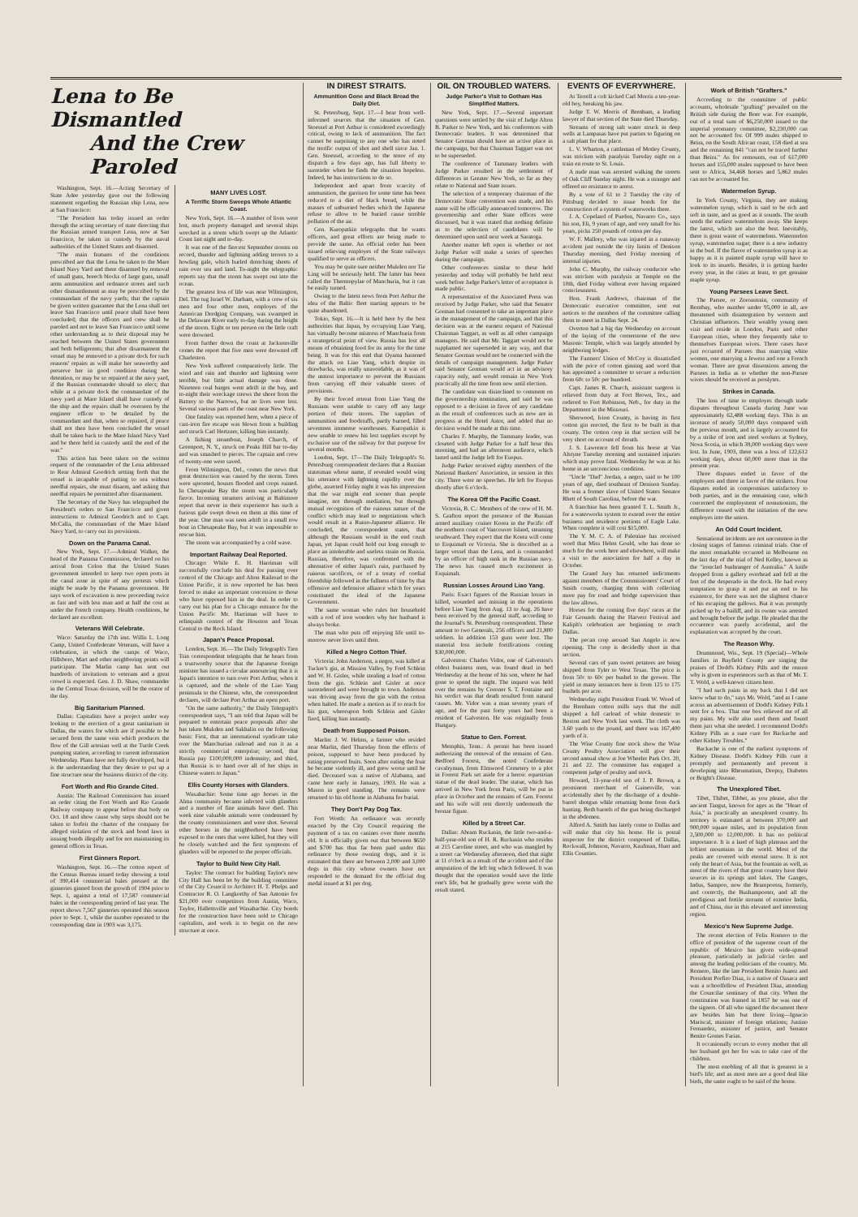Lena to Be Dismantled
And the Crew Paroled
Washington, Sept. 16.—Acting Secretary of State Adee yesterday gave out the following statement regarding the Russian ship Lena, now at San Francisco:
"The President has today issued an order through the acting secretary of state directing that the Russian armed transport Lena, now at San Francisco, be taken in custody by the naval authorities of the United States and disarmed.
"The main features of the conditions prescribed are that the Lena be taken to the Mare Island Navy Yard and there disarmed by removal of small guns, breech blocks of large guns, small arms ammunition and ordnance stores and such other dismantlement as may be prescribed by the commandant of the navy yards; that the captain be given written guarantee that the Lena shall not leave San Francisco until peace shall have been concluded; that the officers and crew shall be paroled and not to leave San Francisco until some other understanding as to their disposal may be reached between the United States government and both belligerents; that after disarmament the vessel may be removed to a private dock for such reasons' repairs as will make her seaworthy and preserve her in good condition during her detention, or may be so repaired at the navy yard, if the Russian commander should so elect; that while at a private dock the commandant of the navy yard at Mare Island shall have custody of the ship and the repairs shall be overseen by the engineer officer to be detailed by the commandant and that, when so repaired, if peace shall not then have been concluded the vessel shall be taken back to the Mare Island Navy Yard and be there held in custody until the end of the war."
This action has been taken on the written request of the commander of the Lena addressed to Rear Admiral Goodrich setting forth that the vessel is incapable of putting to sea without needful repairs, she must disarm, and asking that needful repairs be permitted after disarmament.
The Secretary of the Navy has telegraphed the President's orders to San Francisco and given instructions to Admiral Goodrich and to Capt. McCalla, the commandant of the Mare Island Navy Yard, to carry out its provisions.
Down on the Panama Canal.
New York, Sept. 17.—Admiral Walker, the head of the Panama Commission, declared on his arrival from Colon that the United States government intended to keep two open ports in the canal zone in spite of any protests which might be made by the Panama government. He says work of excavation is now proceeding twice as fast and with less man and at half the cost as under the French company. Health conditions, he declared are excellent.
Veterans Will Celebrate.
Waco: Saturday the 17th inst. Willis L. Long Camp, United Confederate Veterans, will have a celebration, in which the camps of Waco, Hillsboro, Mart and other neighboring points will participate. The Marlin camp has sent out hundreds of invitations to veterans and a great crowd is expected. Gen. J. D. Shaw, commander in the Central Texas division, will be the orator of the day.
Big Sanitarium Planned.
Dallas: Capitalists have a project under way looking to the erection of a great sanitarium in Dallas, the waters for which are if possible to be secured from the same vein which produces the flow of the Gill artesian well at the Turtle Creek pumping station, according to current information Wednesday. Plans have not fully developed, but it is the understanding that they desire to put up a fine structure near the business district of the city.
Fort Worth and Rio Grande Cited.
Austin: The Railroad Commission has issued an order citing the Fort Worth and Rio Grande Railway company to appear before that body on Oct. 18 and show cause why steps should not be taken to forfeit the charter of the company for alleged violation of the stock and bond laws in issuing bonds illegally and for not maintaining its general offices in Texas.
First Ginners Report.
Washington, Sept. 16.—The cotton report of the Census Bureau issued today showing a total of 390,414 commercial bales pressed at the ginneries ginned from the growth of 1904 prior to Sept. 1, against a total of 17,587 commercial bales in the corresponding period of last year. The report shows 7,567 ginneries operated this season prior to Sept. 1, while the number operated to the corresponding date in 1903 was 3,175.
MANY LIVES LOST.
A Terrific Storm Sweeps Whole Atlantic Coast.
New York, Sept. 16.—A number of lives were lost, much property damaged and several ships wrecked in a storm which swept up the Atlantic Coast last night and to-day.
It was one of the fiercest September storms on record, thunder and lightning adding terrors to a howling gale, which hurled drenching sheets of rain over sea and land. To-night the telegraphic reports say that the storm has swept out into the ocean.
The greatest loss of life was near Wilmington, Del. The tug Israel W. Durham, with a crew of six men and four other men, employes of the American Dredging Company, was swamped in the Delaware River early to-day during the height of the storm. Eight or ten person on the little craft were drowned.
From further down the coast at Jacksonville comes the report that five men were drowned off Charleston.
New York suffered comparatively little. The wind and rain and thunder and lightning were terrible, but little actual damage was done. Nineteen coal barges went adrift in the bay, and to-night their wreckage strews the shore from the Battery to the Narrows, but no lives were lost. Several various parts of the coast near New York.
One fatality was reported here, when a piece of cast-iron fire escape was blown from a building and struck Carl Hertzner, killing him instantly.
A fishing steamboat, Joseph Church, of Greenport, N. Y., struck on Peaks Hill bar to-day and was smashed to pieces. The captain and crew of twenty-one were saved.
From Wilmington, Del., comes the news that great destruction was caused by the storm. Trees were uprooted, houses flooded and crops ruined. In Chesapeake Bay the storm was particularly fierce. Incoming steamers arriving at Baltimore report that never in their experience has such a furious gale swept down on them at this time of the year. One man was seen adrift in a small row boat in Chesapeake Bay, but it was impossible to rescue him.
The storm was accompanied by a cold wave.
Important Railway Deal Reported.
Chicago: While E. H. Harriman will successfully conclude his deal for passing over control of the Chicago and Alton Railroad to the Union Pacific, it is now reported he has been forced to make an important concession to those who have opposed him in the deal. In order to carry out his plan for a Chicago entrance for the Union Pacific Mr. Harriman will have to relinquish control of the Houston and Texas Central to the Rock Island.
Japan's Peace Proposal.
London, Sept. 16.—The Daily Telegraph's Tien Tsin correspondent telegraphs that he hears from a trustworthy source that the Japanese foreign minister has issued a circular announcing that it is Japan's intention to turn over Port Arthur, when it is captured, and the whole of the Liao Yang peninsula to the Chinese, who, the correspondent declares, will declare Port Arthur an open port.
"On the same authority," the Daily Telegraph's correspondent says, "I am told that Japan will be prepared to entertain peace proposals after she has taken Mukden and Sakhalin on the following basis: First, that an international syndicate take over the Manchurian railroad and run it as a strictly commercial enterprise; second, that Russia pay £100,000,000 indemnity; and third, that Russia is to hand over all of her ships in Chinese waters to Japan."
Ellis County Horses with Glanders.
Waxahachie: Some time ago horses in the Alma community became infected with glanders and a number of fine animals have died. This week nine valuable animals were condemned by the county commissioners and were shot. Several other horses in the neighborhood have been exposed to the ones that were killed, but they will be closely watched and the first symptoms of glanders will be reported to the proper officials.
Taylor to Build New City Hall.
Taylor: The contract for building Taylor's new City Hall has been let by the building committee of the City Council to Architect H. T. Phelps and Contractor R. O. Langkorthy of San Antonio for $21,000 over competitors from Austin, Waco, Taylor, Hallettsville and Waxahachie. City bonds for the construction have been sold to Chicago capitalists, and work is to begin on the new structure at once.
IN DIREST STRAITS.
Ammunition Gone and Black Bread the Daily Diet.
St. Petersburg, Sept. 17.—I hear from well-informed sources that the situation of Gen. Stoessel at Port Arthur is considered exceedingly critical, owing to lack of ammunition. The fact cannot be surprising to any one who has noted the terrific output of shot and shell since Jan. 1. Gen. Stoessel, according to the tenor of my dispatch a few days ago, has full liberty to surrender when he finds the situation hopeless. Indeed, he has instructions to do so.
Independent and apart from scarcity of ammunition, the garrison for some time has been reduced to a diet of black bread, while the masses of unburried bodies which the Japanese refuse to allow to be buried cause terrible pollution of the air.
Gen. Kuropatkin telegraphs that he wants officers, and great efforts are being made to provide the same. An official order has been issued relieving employes of the State railways qualified to serve as officers.
You may be quite sure neither Mukden nor Tie Ling will be seriously held. The latter has been called the Thermopylae of Manchuria, but it can be easily turned.
Owing to the latest news from Port Arthur the idea of the Baltic fleet starting appears to be quite abandoned.
Tokio, Sept. 16.—It is held here by the best authorities that Japan, by occupying Liao Yang, has virtually become mistress of Manchuria from a strategetical point of view. Russia has lost all means of obtaining food for its army for the time being. It was for this end that Oyama hastened the attack on Liao Yang, which despite its drawbacks, was really unavoidable, as it was of the utmost importance to prevent the Russians from carrying off their valuable stores of provisions.
By their forced retreat from Liao Yang the Russians were unable to carry off any large portion of their stores. The supplies of ammunition and foodstuffs, partly burned, filled seventeen immense warehouses. Kuropatkin is now unable to renew his lost supplies except by exclusive use of the railway for that purpose for several months.
London, Sept. 17—The Daily Telegraph's St. Petersburg correspondent declares that a Russian statesman whose name, if revealed would wing his utterance with lightning rapidity over the globe, asserted Friday night it was his impression that the war might end sooner than people imagine, not through mediation, but through mutual recognition of the ruinous nature of the conflict which may lead to negotiations which would result in a Russo-Japanese alliance. He concluded, the correspondent states, that although the Russians would in the end crush Japan, yet Japan could hold out long enough to place an intolerable and useless strain on Russia. Russian, therefore, was confronted with the alternative of either Japan's ruin, purchased by ruinous sacrifices, or of a treaty of cordial friendship followed in the fullness of time by that offensive and defensive alliance which for years constituted the ideal of the Japanese Government.
The same woman who rules her household with a rod of iron wonders why her husband is always broke.
The man who puts off enjoying life until to-morrow never lives until then.
Killed a Negro Cotton Thief.
Victoria: John Anderson, a negro, was killed at Tucker's gin, at Mission Valley, by Fred Schlein and W. H. Gisler, while stealing a load of cotton from the gin. Schlein and Gisler at once surrendered and were brought to town. Anderson was driving away from the gin with the cotton when halted. He made a motion as if to reach for his gun, whereupon both Schlein and Gisler fired, killing him instantly.
Death from Supposed Poison.
Marlin: J. W. Helms, a farmer who resided near Marlin, died Thursday from the effects of poison, supposed to have been produced by eating preserved fruits. Soon after eating the fruit he became violently ill, and grew worse until he died. Deceased was a native of Alabama, and came here early in January, 1903. He was a Mason in good standing. The remains were returned to his old home in Alabama for burial.
They Don't Pay Dog Tax.
Fort Worth: An ordinance was recently enacted by the City Council requiring the payment of a tax on canines over three months old. It is officially given out that between $650 and $700 has thus far been paid under this ordinance by those owning dogs, and it is estimated that there are between 2,000 and 3,000 dogs in this city whose owners have not responded to the demand for the official dog medal issued at $1 per dog.
OIL ON TROUBLED WATERS.
Judge Parker's Visit to Gotham Has Simplified Matters.
New York, Sept. 17.—Several important questions were settled by the visit of Judge Alton B. Parker to New York, and his conferences with Democratic leaders. It was determined that Senator Gorman should have an active place in the campaign, but that Chairman Taggart was not to be superseded.
The conference of Tammany leaders with Judge Parker resulted in the settlement of differences in Greater New York, so far as they relate to National and State issues.
The selection of a temporary chairman of the Democratic State convention was made, and his name will be officially announced tomorrow. The governorship and other State offices were discussed, but it was stated that nothing definite as to the selection of candidates will be determined upon until next week at Saratoga.
Another matter left open is whether or not Judge Parker will make a series of speeches during the campaign.
Other conferences similar to these held yesterday and today will probably be held next week before Judge Parker's letter of acceptance is made public.
A representative of the Associated Press was received by Judge Parker, who said that Senator Gorman had consented to take an important place in the management of the campaign, and that this decision was at the earnest request of National Chairman Taggart, as well as all other campaign managers. He said that Mr. Taggart would not be supplanted nor superseded in any way, and that Senator Gorman would not be connected with the details of campaign management. Judge Parker said Senator Gorman would act in an advisory capacity only, and would remain in New York practically all the time from now until election.
The candidate was disinclined to comment on the governorship nomination, and said he was opposed to a decision in favor of any candidate as the result of conferences such as now are in progress at the Hotel Astor, and added that no decision would be made at this time.
Charles F. Murphy, the Tammany leader, was closeted with Judge Parker for a half hour this morning, and had an afternoon audience, which lasted until the Judge left for Esopus.
Judge Parker received eighty members of the National Bankers' Association, in session in this city. There were no speeches. He left for Esopus shortly after 6 o'clock.
The Korea Off the Pacific Coast.
Victoria, B. C.: Members of the crew of H. M. S. Grafton report the presence of the Russian armed auxiliary cruiser Korea in the Pacific off the northern coast of Vancouver Island, steaming southward. They expect that the Korea will come to Esquimalt or Victoria. She is described as a larger vessel than the Lena, and is commanded by an officer of high rank in the Russian navy. The news has caused much excitement in Esquimalt.
Russian Losses Around Liao Yang.
Paris: Exact figures of the Russian losses in killed, wounded and missing in the operations before Liao Yang from Aug. 13 to Aug. 26 have been received by the general staff, according to the Journal's St. Petersburg correspondent. These amount to two Generals, 256 officers and 21,800 soldiers. In addition 153 guns were lost. The material loss include fortifications costing $30,000,000.
Galveston: Charles Vidor, one of Galveston's oldest business men, was found dead in bed Wednesday at the home of his son, where he had gone to spend the night. The inquest was held over the remains by Coroner S. T. Fontaine and his verdict was that death resulted from natural causes. Mr. Vidor was a man seventy years of age, and for the past forty years had been a resident of Galveston. He was originally from Hungary.
Statue to Gen. Forrest.
Memphis, Tenn.: A permit has been issued authorizing the removal of the remains of Gen. Bedford Forrest, the noted Confederate cavalryman, from Elmwood Cemetery to a plot in Forrest Park set aside for a heroic equestrian statue of the dead leader. The statue, which has arrived in New York from Paris, will be put in place in October and the remains of Gen. Forrest and his wife will rest directly underneath the bronze figure.
Killed by a Street Car.
Dallas: Abram Ruckasin, the little two-and-a-half-year-old son of H. R. Ruckasin who resides at 215 Caroline street, and who was mangled by a street car Wednesday afternoon, died that night at 11 o'clock as a result of the accident and of the amputation of the left leg which followed. It was thought that the operation would save the little one's life, but he gradually grew worse with the result stated.
EVENTS OF EVERYWHERE.
At Terrell a colt kicked Carl Morris a ten-year-old boy, breaking his jaw.
Judge T. W. Morris of Brenham, a leading lawyer of that section of the State died Thursday.
Streams of strong salt water struck in deep wells at Lampasas have put parties to figuring on a salt plant for that place.
L. V. Wharton, a cattleman of Motley County, was stricken with paralysis Tuesday night on a train en route to St. Louis.
A nude man was arrested walking the streets of Oak Cliff Sunday night. He was a stranger and offered no resistance to arrest.
By a vote of 61 to 2 Tuesday the city of Pittsburg decided to issue bonds for the construction of a system of waterworks there.
J. A. Copeland of Purdon, Navarro Co., says his son, Eli, 9 years of age, and very small for his years, picks 250 pounds of cotton per day.
W. F. Mallory, who was injured in a runaway accident just outside the city limits of Denison Thursday morning, died Friday morning of internal injuries.
John C. Murphy, the railway conductor who was stricken with paralysis at Temple on the 10th, died Friday without ever having regained consciousness.
Hon. Frank Andrews, chairman of the Democratic executive committee, sent out notices to the members of the committee calling them to meet in Dallas Sept. 24.
Overton had a big day Wednesday on account of the laying of the cornerstone of the new Masonic Temple, which was largely attended by neighboring lodges.
The Farmers' Union of McCoy is dissatisfied with the price of cotton ginning and word that has appointed a committee to secure a reduction from 60c to 50c per hundred.
Capt. James R. Church, assistant surgeon is relieved from duty at Fort Brown, Tex., and ordered to Fort Robinson, Neb., for duty in the Department in the Missouri.
Sherwood, Irion County, is having its first cotton gin erected, the first to be built in that county. The cotton crop in that section will be very short on account of drouth.
J. S. Lawrence fell from his horse at Van Alstyne Tuesday morning and sustained injuries which may prove fatal. Wednesday he was at his home in an unconscious condition.
"Uncle "Dad" Jordan, a negro, said to be 100 years of age, died southeast of Denison Sunday. He was a former slave of United States Senator Rhett of South Carolina, before the war.
A franchise has been granted T. L. Smith Jr., for a waterworks system to extend over the entire business and residence portions of Eagle Lake. When complete it will cost $15,000.
The Y. M. C. A. of Palestine has received word that Miss Helen Gould, who has done so much for the work here and elsewhere, will make a visit to the association for half a day in October.
The Grand Jury has returned indictments against members of the Commissioners' Court of Smith county, charging them with collecting more pay for road and bridge supervision than the law allows.
Horses for the coming five days' races at the Fair Grounds during the Harvest Festival and Kaliph's celebration are beginning to reach Dallas.
The pecan crop around San Angelo is now ripening. The crop is decidedly short in that section.
Several cars of yam sweet potatoes are being shipped from Tyler to West Texas. The price is from 50c to 60c per bushel to the grower. The yield in many instances here is from 125 to 175 bushels per acre.
Wednesday night President Frank W. Wood of the Brenham cotton mills says that the mill shipped a full carload of white domestic to Boston and New York last week. The cloth was 3.60 yards to the pound, and there was 167,400 yards of it.
The Wise County fine stock show the Wise County Poultry Association will give their second annual show at Joe Wheeler Park Oct. 20, 21 and 22. The committee has engaged a competent judge of poultry and stock.
Howard, 13-year-old son of J. P. Brown, a prominent merchant of Gainesville, was accidentally shot by the discharge of a double-barrel shotgun while returning home from duck hunting. Both barrels of the gun being discharged in the abdomen.
Alfred A. Smith has lately come to Dallas and will make that city his home. He is postal inspector for the district composed of Dallas, Rockwall, Johnson, Navarro, Kaufman, Hunt and Ellis Counties.
Work of British "Grafters."
According to the committee of public accounts, wholesale "grafting" prevailed on the British side during the Boer war. For example, out of a total sum of $6,250,000 issued to the imperial yeomanry committee, $2,230,000 can not be accounted for. Of 999 mules shipped to Beira, on the South African coast, 158 died at sea and the remaining 841 "can not be traced further than Beira." As for remounts, out of 617,000 horses and 155,000 mules supposed to have been sent to Africa, 34,468 horses and 5,862 mules can not be accounted for.
Watermelon Syrup.
In York County, Virginia, they are making watermelon syrup, which is said to be rich and soft in taste, and as good as it sounds. The south sends the earliest watermelons away. She keeps the latest, which are also the best. Inevitably, there is great waste of watermelons. Watermelon syrup, watermelon sugar; there is a new industry in the bud. If the flavor of watermelon syrup is as happy as it is painted maple syrup will have to look to its inurels. Besides, it is getting harder every year, in the cities at least, to get genuine maple syrup.
Young Parsees Leave Sect.
The Parsee, or Zoroastrain, community of Bombay, who number under 95,000 in all, are threatened with disintegration by western and Christian influences. Their wealthy young men visit and reside in London, Paris and other European cities, where they frequently take to themselves European wives. Three cases have just occurred of Parsees thus marrying white women, one marrying a Jewess and one a French woman. There are great dissensions among the Parsees in India as to whether the non-Parsee wives should be received as proslytes.
Strikes in Canada.
The loss of time to employes through trade disputes throughout Canada during June was approximately 62,488 working days. This is an increase of nearly 50,000 days compared with the previous month, and is largely accounted for by a strike of iron and steel workers at Sydney, Nova Scotia, in which 39,000 working days were lost. In June, 1903, there was a loss of 122,612 working days, about 60,000 more than in the present year.
Three disputes ended in favor of the employers and three in favor of the strikers. Four disputes ended in compromises satisfactory to both parties, and in the remaining case, which concerned the employment of nonunionists, the difference ceased with the initiation of the new employes into the union.
An Odd Court Incident.
Sensational incidents are not uncommon in the closing stages of famous criminal trials. One of the most remarkable occurred in Melbourne on the last day of the trial of Ned Kelley, known as the "ironclad bushranger of Australia." A knife dropped from a gallery overhead and fell at the feet of the desperado in the dock. He had every temptation to grasp it and put an end to his existence, for there was not the slightest chance of his escaping the gallows. But it was promptly picked up by a bailiff, and its owner was arrested and brought before the judge. He pleaded that the occurence was purely accidental, and the explanation was accepted by the court.
The Reason Why.
Drummond, Wis., Sept. 19 (Special)—Whole families in Bayfield County are singing the praises of Dodd's Kidney Pills and the reason why is given in experiences such as that of Mr. T. T. Wold, a well-known citizen here.
"I had such pains in my back that I did not know what to do," says Mr. Wold, "and as I came across an advertisement of Dodd's Kidney Pills I sent for a box. That one box relieved me of all my pains. My wife also used them and found them just what she needed. I recommend Dodd's Kidney Pills as a sure cure for Backache and other Kidney Troubles."
Backache is one of the earliest symptoms of Kidney Disease. Dodd's Kidney Pills cure it promptly and permanently and prevent it developing into Rheumatism, Dropsy, Diabetes or Bright's Disease.
The Unexplored Tibet.
Tibet, Thibet, Tibbet, as you please, also the ancient Tangut, known for ages as the "Heart of Asia," is practically an unexplored country. Its territory is estimated at between 370,000 and 900,000 square miles, and its population from 2,500,000 to 12,000,000. It has no political importance. It is a land of high plateaus and the loftiest mountains in the world. Most of the peaks are covered with eternal snow. It is not only the heart of Asia, but the fountain as well, as most of the rivers of that great country have their sources in its springs and lakes. The Ganges, Indus, Sampoo, now the Brampootra, formerly, and correctly, the Bushampooter, and all the prodigious and fertile streams of exterior India, and of China, rise in this elevated and interesting region.
Mexico's New Supreme Judge.
The recent election of Felix Romero to the office of president of the supreme court of the republic of Mexico has given wide-spread pleasure, particularly in judicial circles and among the leading politicians of the country. Mr. Romero, like the late President Benito Juarez and President Porfiro Diaz, is a native of Oaxaca and was a schoolfellow of President Diaz, attending the Councilar seminary of that city. When the constitution was framed in 1857 he was one of the signers. Of all who signed the document there are besides him but three living—Ignacio Mariscal, minister of foreign relations; Justino Fernandez, minister of justice, and Senator Benito Gomes Farias.
It occasionally occurs to every mother that all her husband got her for was to take care of the children.
The most enobling of all that is greatest in a bird's life; and as most men are a good deal like birds, the same ought to be said of the home.